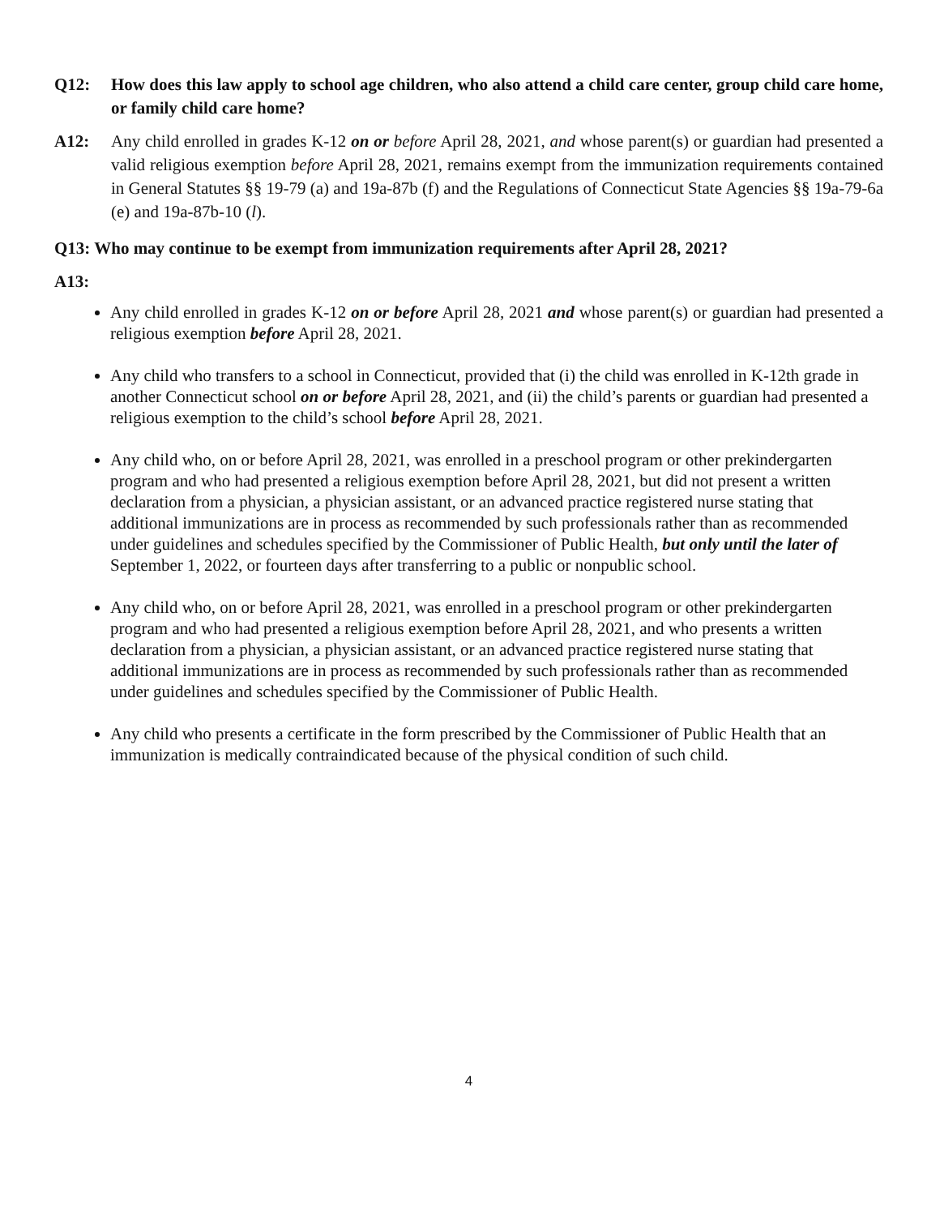Q12: How does this law apply to school age children, who also attend a child care center, group child care home, or family child care home?
A12: Any child enrolled in grades K-12 on or before April 28, 2021, and whose parent(s) or guardian had presented a valid religious exemption before April 28, 2021, remains exempt from the immunization requirements contained in General Statutes §§ 19-79 (a) and 19a-87b (f) and the Regulations of Connecticut State Agencies §§ 19a-79-6a (e) and 19a-87b-10 (l).
Q13: Who may continue to be exempt from immunization requirements after April 28, 2021?
A13:
Any child enrolled in grades K-12 on or before April 28, 2021 and whose parent(s) or guardian had presented a religious exemption before April 28, 2021.
Any child who transfers to a school in Connecticut, provided that (i) the child was enrolled in K-12th grade in another Connecticut school on or before April 28, 2021, and (ii) the child’s parents or guardian had presented a religious exemption to the child’s school before April 28, 2021.
Any child who, on or before April 28, 2021, was enrolled in a preschool program or other prekindergarten program and who had presented a religious exemption before April 28, 2021, but did not present a written declaration from a physician, a physician assistant, or an advanced practice registered nurse stating that additional immunizations are in process as recommended by such professionals rather than as recommended under guidelines and schedules specified by the Commissioner of Public Health, but only until the later of September 1, 2022, or fourteen days after transferring to a public or nonpublic school.
Any child who, on or before April 28, 2021, was enrolled in a preschool program or other prekindergarten program and who had presented a religious exemption before April 28, 2021, and who presents a written declaration from a physician, a physician assistant, or an advanced practice registered nurse stating that additional immunizations are in process as recommended by such professionals rather than as recommended under guidelines and schedules specified by the Commissioner of Public Health.
Any child who presents a certificate in the form prescribed by the Commissioner of Public Health that an immunization is medically contraindicated because of the physical condition of such child.
4